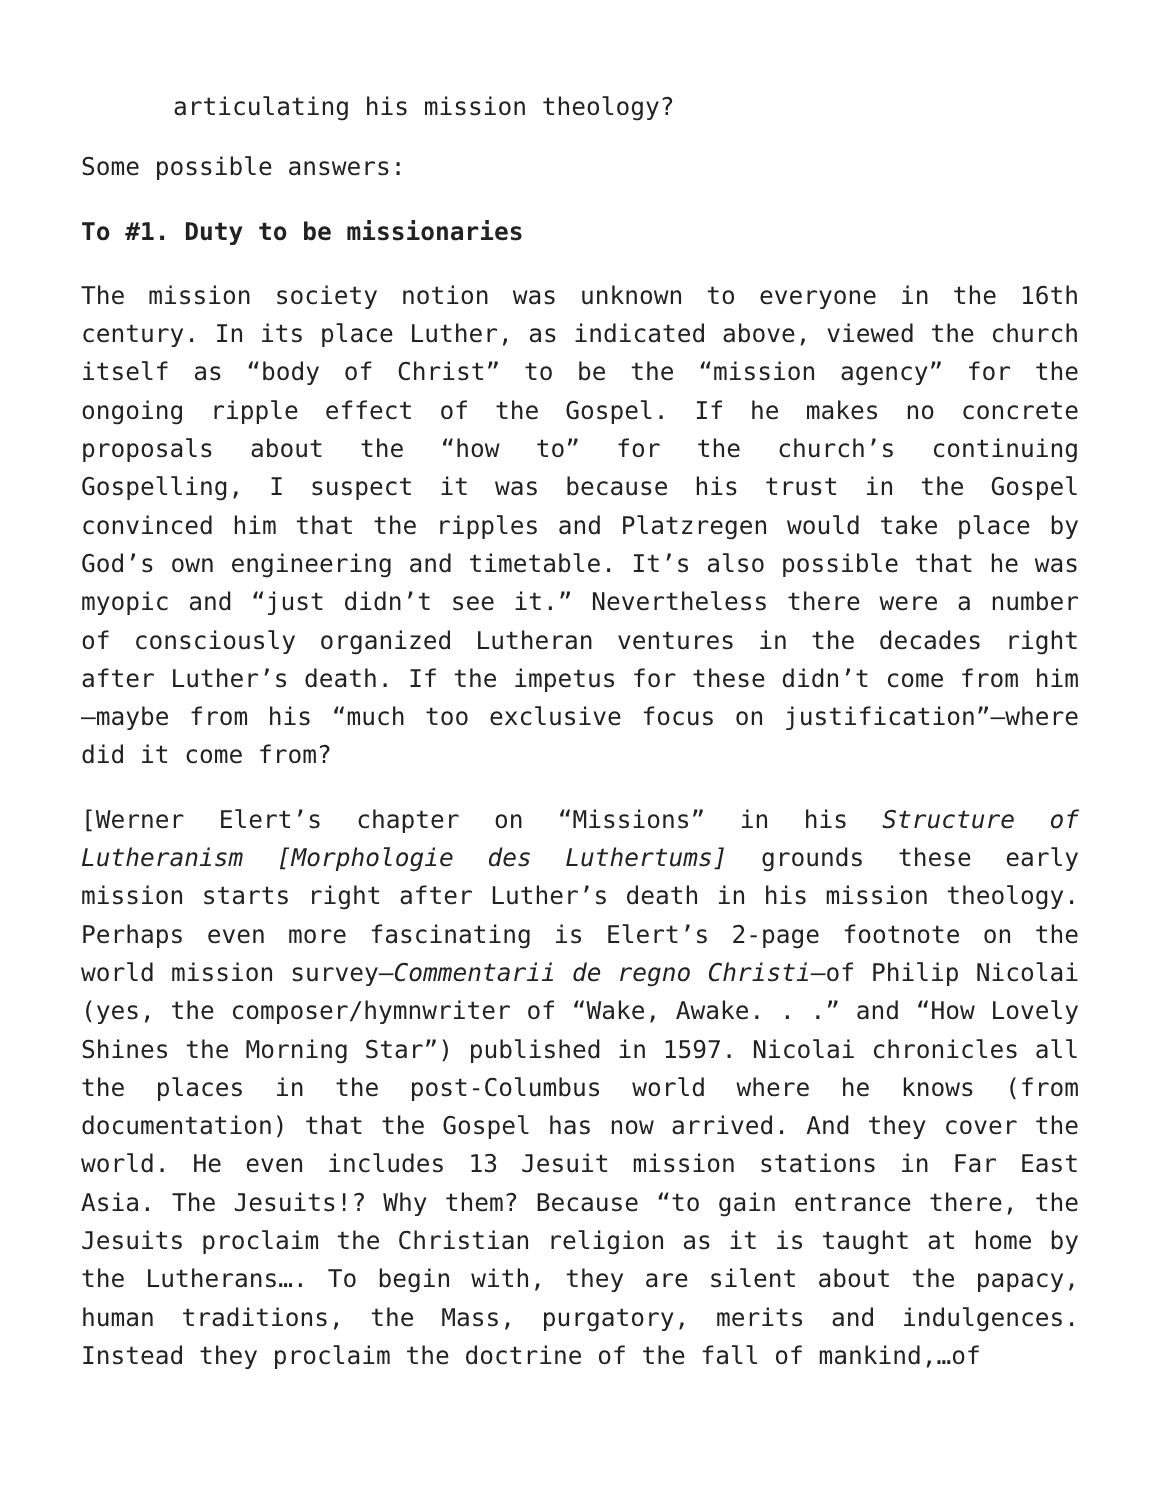articulating his mission theology?
Some possible answers:
To #1. Duty to be missionaries
The mission society notion was unknown to everyone in the 16th century. In its place Luther, as indicated above, viewed the church itself as “body of Christ” to be the “mission agency” for the ongoing ripple effect of the Gospel. If he makes no concrete proposals about the “how to” for the church’s continuing Gospelling, I suspect it was because his trust in the Gospel convinced him that the ripples and Platzregen would take place by God’s own engineering and timetable. It’s also possible that he was myopic and “just didn’t see it.” Nevertheless there were a number of consciously organized Lutheran ventures in the decades right after Luther’s death. If the impetus for these didn’t come from him—maybe from his “much too exclusive focus on justification”—where did it come from?
[Werner Elert’s chapter on “Missions” in his Structure of Lutheranism [Morphologie des Luthertums] grounds these early mission starts right after Luther’s death in his mission theology. Perhaps even more fascinating is Elert’s 2-page footnote on the world mission survey—Commentarii de regno Christi—of Philip Nicolai (yes, the composer/hymnwriter of “Wake, Awake. . .” and “How Lovely Shines the Morning Star”) published in 1597. Nicolai chronicles all the places in the post-Columbus world where he knows (from documentation) that the Gospel has now arrived. And they cover the world. He even includes 13 Jesuit mission stations in Far East Asia. The Jesuits!? Why them? Because “to gain entrance there, the Jesuits proclaim the Christian religion as it is taught at home by the Lutherans…. To begin with, they are silent about the papacy, human traditions, the Mass, purgatory, merits and indulgences. Instead they proclaim the doctrine of the fall of mankind,…of